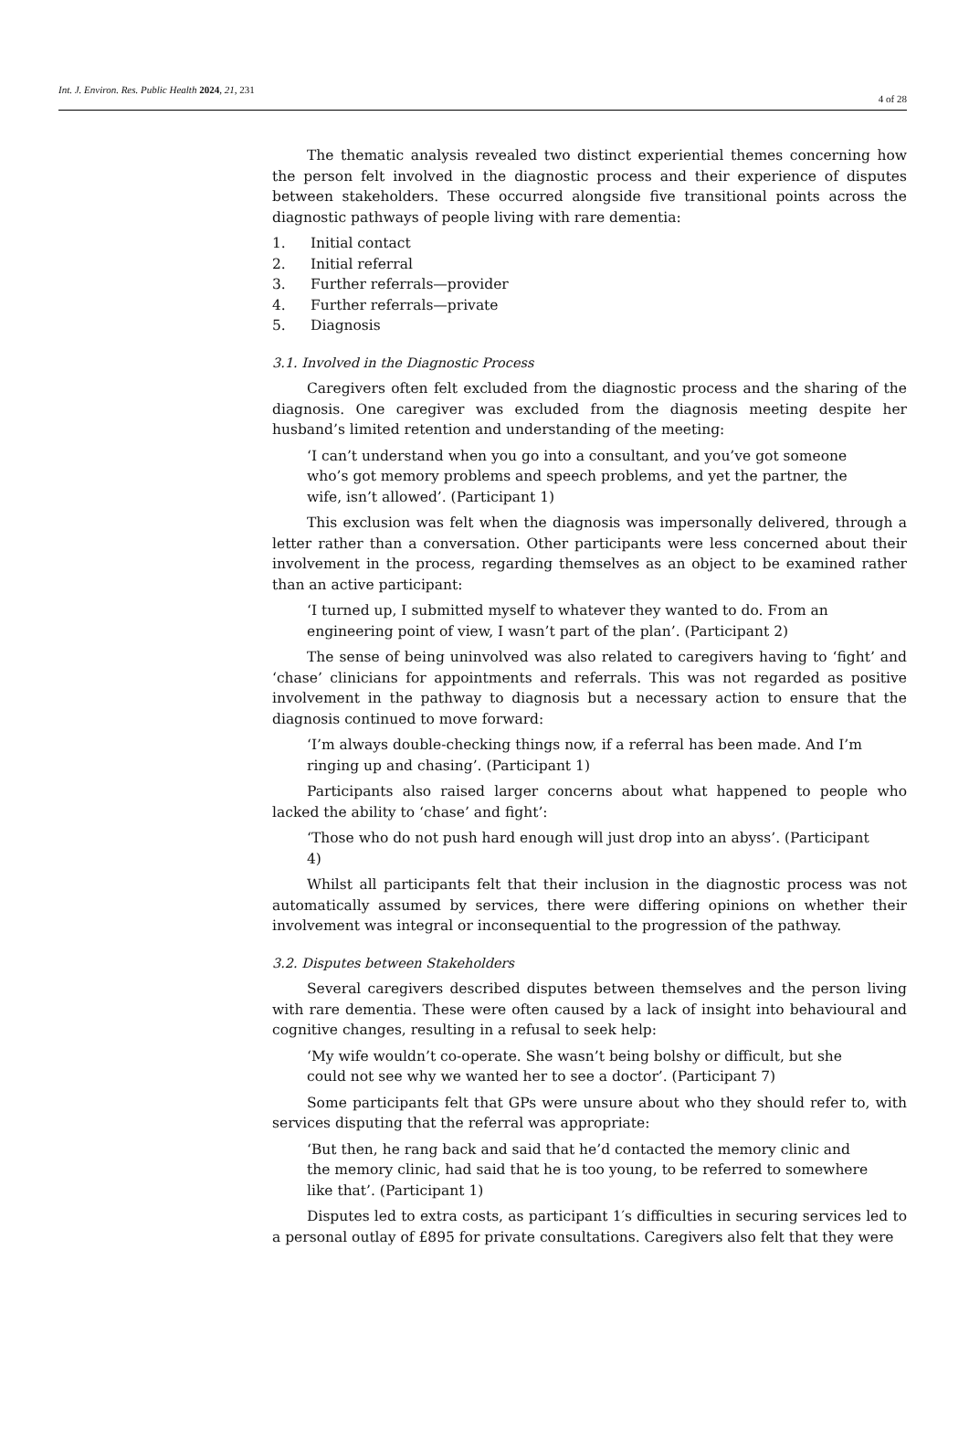Int. J. Environ. Res. Public Health 2024, 21, 231 4 of 28
The thematic analysis revealed two distinct experiential themes concerning how the person felt involved in the diagnostic process and their experience of disputes between stakeholders. These occurred alongside five transitional points across the diagnostic pathways of people living with rare dementia:
1. Initial contact
2. Initial referral
3. Further referrals—provider
4. Further referrals—private
5. Diagnosis
3.1. Involved in the Diagnostic Process
Caregivers often felt excluded from the diagnostic process and the sharing of the diagnosis. One caregiver was excluded from the diagnosis meeting despite her husband’s limited retention and understanding of the meeting:
‘I can’t understand when you go into a consultant, and you’ve got someone who’s got memory problems and speech problems, and yet the partner, the wife, isn’t allowed’. (Participant 1)
This exclusion was felt when the diagnosis was impersonally delivered, through a letter rather than a conversation. Other participants were less concerned about their involvement in the process, regarding themselves as an object to be examined rather than an active participant:
‘I turned up, I submitted myself to whatever they wanted to do. From an engineering point of view, I wasn’t part of the plan’. (Participant 2)
The sense of being uninvolved was also related to caregivers having to ‘fight’ and ‘chase’ clinicians for appointments and referrals. This was not regarded as positive involvement in the pathway to diagnosis but a necessary action to ensure that the diagnosis continued to move forward:
‘I’m always double-checking things now, if a referral has been made. And I’m ringing up and chasing’. (Participant 1)
Participants also raised larger concerns about what happened to people who lacked the ability to ‘chase’ and fight’:
‘Those who do not push hard enough will just drop into an abyss’. (Participant 4)
Whilst all participants felt that their inclusion in the diagnostic process was not automatically assumed by services, there were differing opinions on whether their involvement was integral or inconsequential to the progression of the pathway.
3.2. Disputes between Stakeholders
Several caregivers described disputes between themselves and the person living with rare dementia. These were often caused by a lack of insight into behavioural and cognitive changes, resulting in a refusal to seek help:
‘My wife wouldn’t co-operate. She wasn’t being bolshy or difficult, but she could not see why we wanted her to see a doctor’. (Participant 7)
Some participants felt that GPs were unsure about who they should refer to, with services disputing that the referral was appropriate:
‘But then, he rang back and said that he’d contacted the memory clinic and the memory clinic, had said that he is too young, to be referred to somewhere like that’. (Participant 1)
Disputes led to extra costs, as participant 1′s difficulties in securing services led to a personal outlay of £895 for private consultations. Caregivers also felt that they were